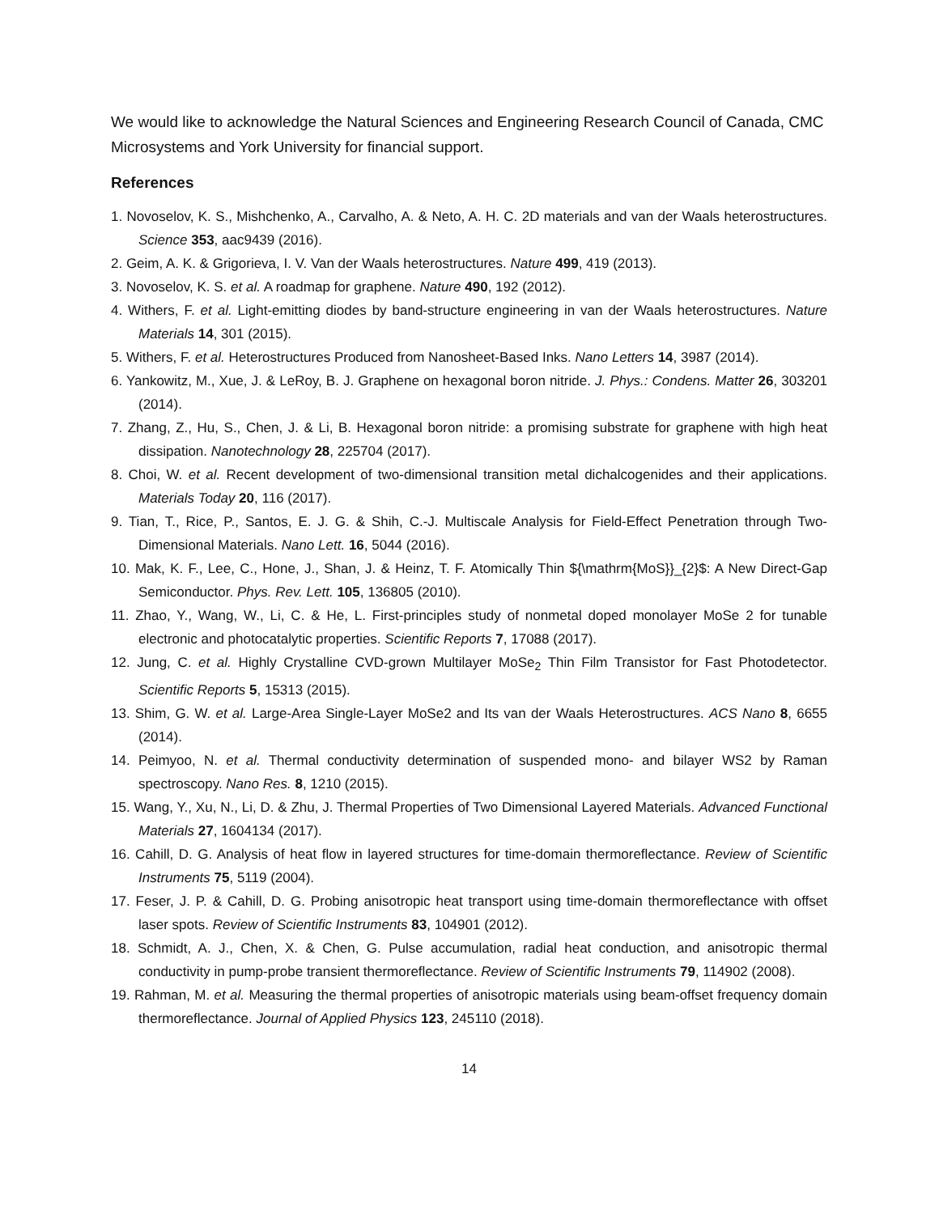We would like to acknowledge the Natural Sciences and Engineering Research Council of Canada, CMC Microsystems and York University for financial support.
References
1. Novoselov, K. S., Mishchenko, A., Carvalho, A. & Neto, A. H. C. 2D materials and van der Waals heterostructures. Science 353, aac9439 (2016).
2. Geim, A. K. & Grigorieva, I. V. Van der Waals heterostructures. Nature 499, 419 (2013).
3. Novoselov, K. S. et al. A roadmap for graphene. Nature 490, 192 (2012).
4. Withers, F. et al. Light-emitting diodes by band-structure engineering in van der Waals heterostructures. Nature Materials 14, 301 (2015).
5. Withers, F. et al. Heterostructures Produced from Nanosheet-Based Inks. Nano Letters 14, 3987 (2014).
6. Yankowitz, M., Xue, J. & LeRoy, B. J. Graphene on hexagonal boron nitride. J. Phys.: Condens. Matter 26, 303201 (2014).
7. Zhang, Z., Hu, S., Chen, J. & Li, B. Hexagonal boron nitride: a promising substrate for graphene with high heat dissipation. Nanotechnology 28, 225704 (2017).
8. Choi, W. et al. Recent development of two-dimensional transition metal dichalcogenides and their applications. Materials Today 20, 116 (2017).
9. Tian, T., Rice, P., Santos, E. J. G. & Shih, C.-J. Multiscale Analysis for Field-Effect Penetration through Two-Dimensional Materials. Nano Lett. 16, 5044 (2016).
10. Mak, K. F., Lee, C., Hone, J., Shan, J. & Heinz, T. F. Atomically Thin ${\mathrm{MoS}}_{2}$: A New Direct-Gap Semiconductor. Phys. Rev. Lett. 105, 136805 (2010).
11. Zhao, Y., Wang, W., Li, C. & He, L. First-principles study of nonmetal doped monolayer MoSe 2 for tunable electronic and photocatalytic properties. Scientific Reports 7, 17088 (2017).
12. Jung, C. et al. Highly Crystalline CVD-grown Multilayer MoSe<sub>2</sub> Thin Film Transistor for Fast Photodetector. Scientific Reports 5, 15313 (2015).
13. Shim, G. W. et al. Large-Area Single-Layer MoSe2 and Its van der Waals Heterostructures. ACS Nano 8, 6655 (2014).
14. Peimyoo, N. et al. Thermal conductivity determination of suspended mono- and bilayer WS2 by Raman spectroscopy. Nano Res. 8, 1210 (2015).
15. Wang, Y., Xu, N., Li, D. & Zhu, J. Thermal Properties of Two Dimensional Layered Materials. Advanced Functional Materials 27, 1604134 (2017).
16. Cahill, D. G. Analysis of heat flow in layered structures for time-domain thermoreflectance. Review of Scientific Instruments 75, 5119 (2004).
17. Feser, J. P. & Cahill, D. G. Probing anisotropic heat transport using time-domain thermoreflectance with offset laser spots. Review of Scientific Instruments 83, 104901 (2012).
18. Schmidt, A. J., Chen, X. & Chen, G. Pulse accumulation, radial heat conduction, and anisotropic thermal conductivity in pump-probe transient thermoreflectance. Review of Scientific Instruments 79, 114902 (2008).
19. Rahman, M. et al. Measuring the thermal properties of anisotropic materials using beam-offset frequency domain thermoreflectance. Journal of Applied Physics 123, 245110 (2018).
14